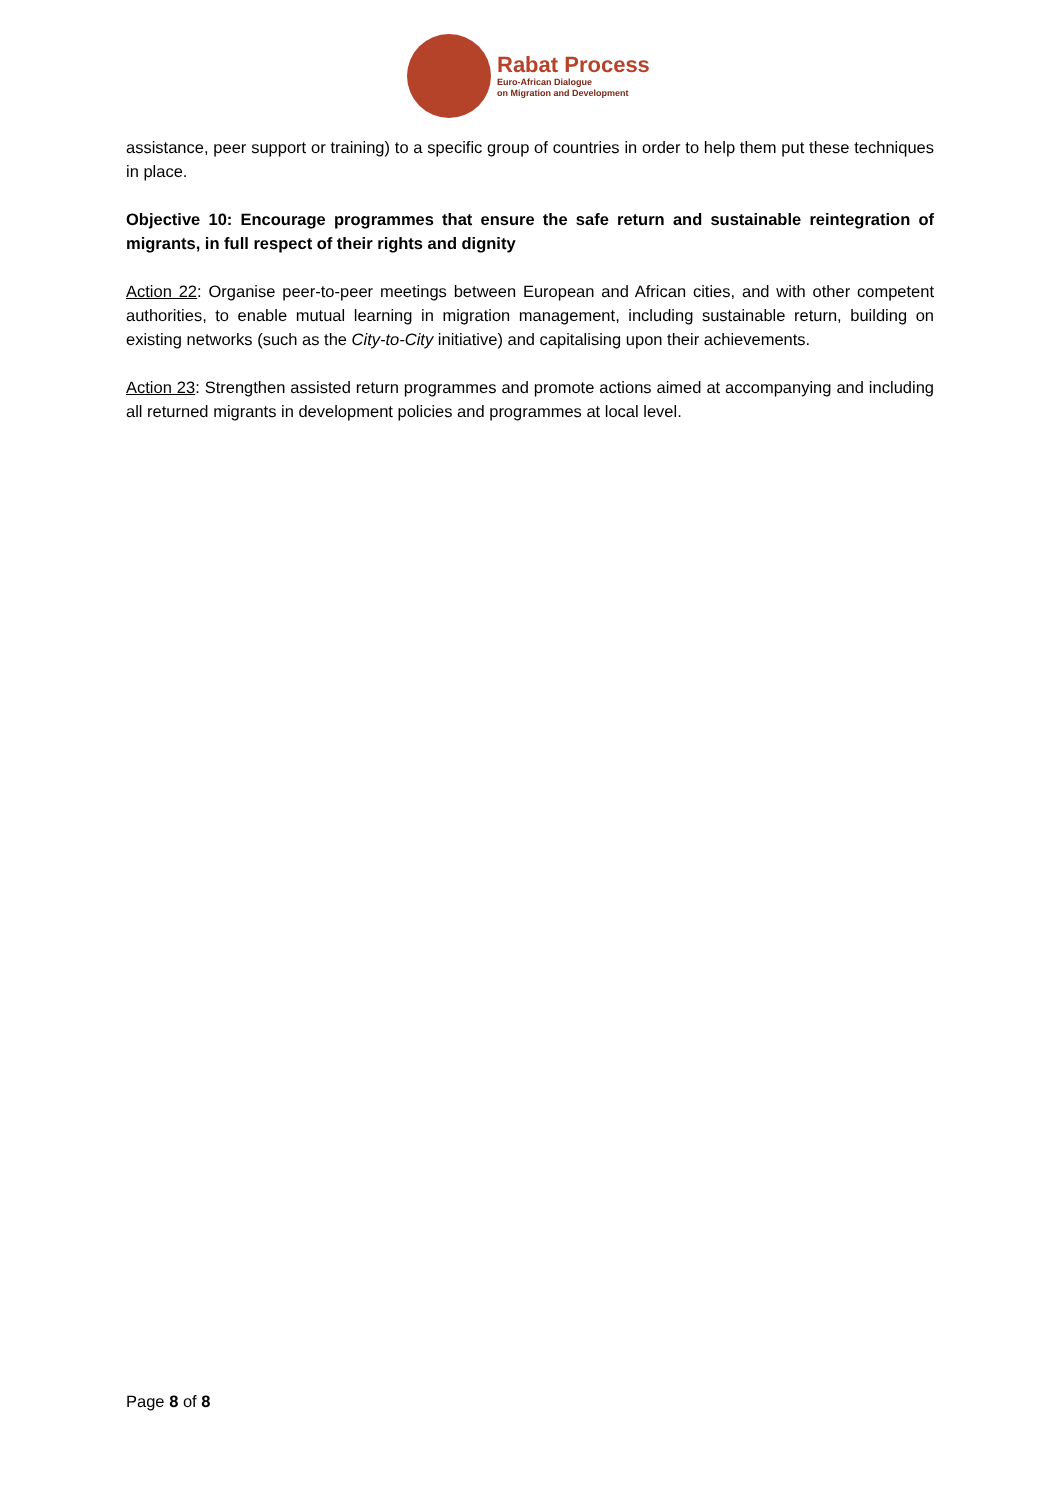Rabat Process
Euro-African Dialogue
on Migration and Development
assistance, peer support or training) to a specific group of countries in order to help them put these techniques in place.
Objective 10: Encourage programmes that ensure the safe return and sustainable reintegration of migrants, in full respect of their rights and dignity
Action 22: Organise peer-to-peer meetings between European and African cities, and with other competent authorities, to enable mutual learning in migration management, including sustainable return, building on existing networks (such as the City-to-City initiative) and capitalising upon their achievements.
Action 23: Strengthen assisted return programmes and promote actions aimed at accompanying and including all returned migrants in development policies and programmes at local level.
Page 8 of 8